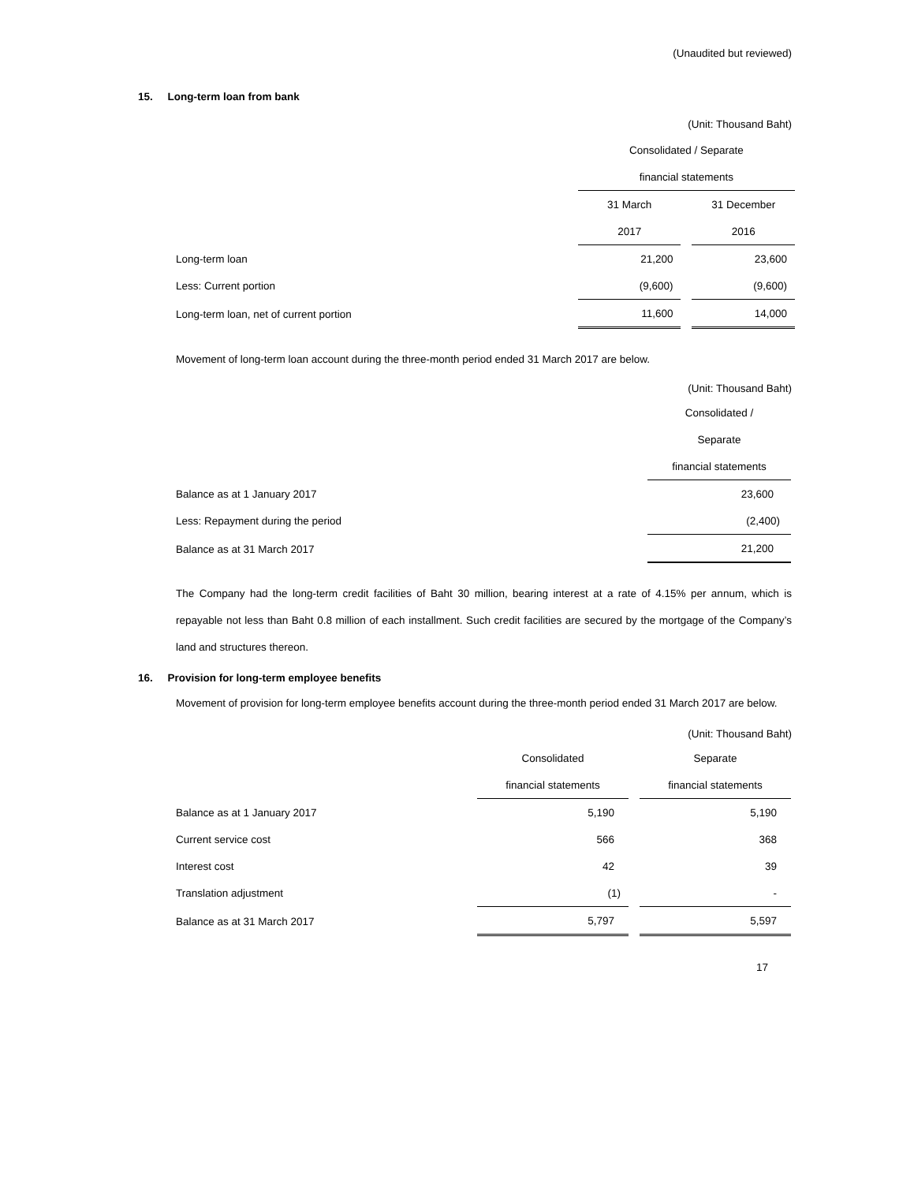(Unaudited but reviewed)
15. Long-term loan from bank
(Unit: Thousand Baht)
| | Consolidated / Separate | | |
| | financial statements | | |
| | 31 March | | 31 December |
| | 2017 | | 2016 |
| Long-term loan | 21,200 | | 23,600 |
| Less: Current portion | (9,600) | | (9,600) |
| Long-term loan, net of current portion | 11,600 | | 14,000 |
Movement of long-term loan account during the three-month period ended 31 March 2017 are below.
(Unit: Thousand Baht)
| | Consolidated / |
| | Separate |
| | financial statements |
| Balance as at 1 January 2017 | 23,600 |
| Less: Repayment during the period | (2,400) |
| Balance as at 31 March 2017 | 21,200 |
The Company had the long-term credit facilities of Baht 30 million, bearing interest at a rate of 4.15% per annum, which is repayable not less than Baht 0.8 million of each installment. Such credit facilities are secured by the mortgage of the Company’s land and structures thereon.
16. Provision for long-term employee benefits
Movement of provision for long-term employee benefits account during the three-month period ended 31 March 2017 are below.
(Unit: Thousand Baht)
| | Consolidated | | Separate |
| | financial statements | | financial statements |
| Balance as at 1 January 2017 | 5,190 | | 5,190 |
| Current service cost | 566 | | 368 |
| Interest cost | 42 | | 39 |
| Translation adjustment | (1) | | - |
| Balance as at 31 March 2017 | 5,797 | | 5,597 |
17